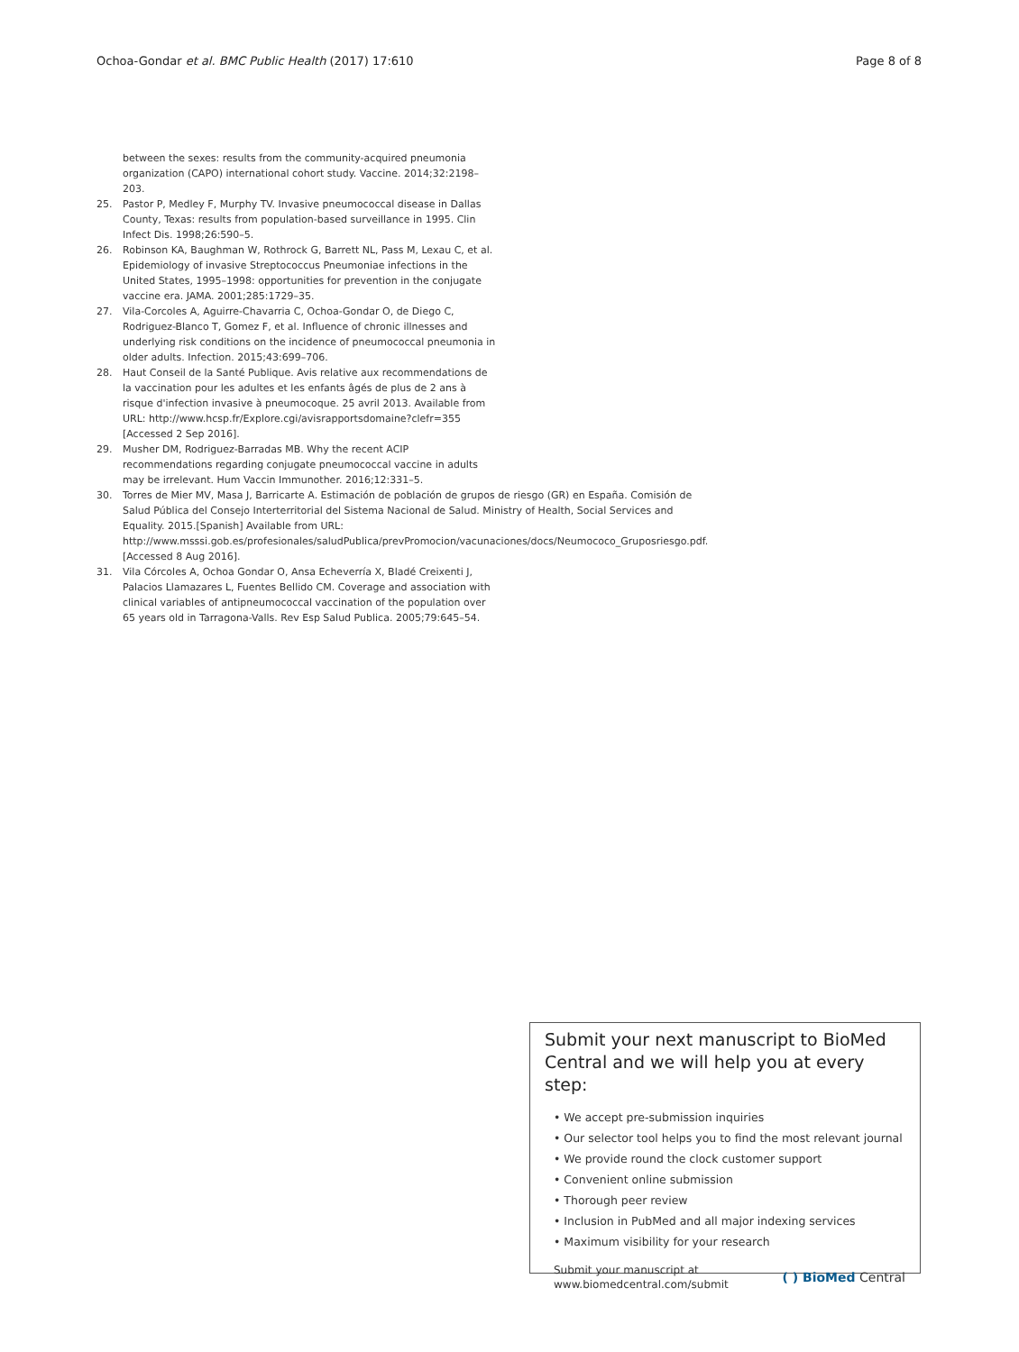Ochoa-Gondar et al. BMC Public Health (2017) 17:610 Page 8 of 8
between the sexes: results from the community-acquired pneumonia organization (CAPO) international cohort study. Vaccine. 2014;32:2198–203.
25. Pastor P, Medley F, Murphy TV. Invasive pneumococcal disease in Dallas County, Texas: results from population-based surveillance in 1995. Clin Infect Dis. 1998;26:590–5.
26. Robinson KA, Baughman W, Rothrock G, Barrett NL, Pass M, Lexau C, et al. Epidemiology of invasive Streptococcus Pneumoniae infections in the United States, 1995–1998: opportunities for prevention in the conjugate vaccine era. JAMA. 2001;285:1729–35.
27. Vila-Corcoles A, Aguirre-Chavarria C, Ochoa-Gondar O, de Diego C, Rodriguez-Blanco T, Gomez F, et al. Influence of chronic illnesses and underlying risk conditions on the incidence of pneumococcal pneumonia in older adults. Infection. 2015;43:699–706.
28. Haut Conseil de la Santé Publique. Avis relative aux recommendations de la vaccination pour les adultes et les enfants âgés de plus de 2 ans à risque d'infection invasive à pneumocoque. 25 avril 2013. Available from URL: http://www.hcsp.fr/Explore.cgi/avisrapportsdomaine?clefr=355 [Accessed 2 Sep 2016].
29. Musher DM, Rodriguez-Barradas MB. Why the recent ACIP recommendations regarding conjugate pneumococcal vaccine in adults may be irrelevant. Hum Vaccin Immunother. 2016;12:331–5.
30. Torres de Mier MV, Masa J, Barricarte A. Estimación de población de grupos de riesgo (GR) en España. Comisión de Salud Pública del Consejo Interterritorial del Sistema Nacional de Salud. Ministry of Health, Social Services and Equality. 2015.[Spanish] Available from URL: http://www.msssi.gob.es/profesionales/saludPublica/prevPromocion/vacunaciones/docs/Neumococo_Gruposriesgo.pdf. [Accessed 8 Aug 2016].
31. Vila Córcoles A, Ochoa Gondar O, Ansa Echeverría X, Bladé Creixenti J, Palacios Llamazares L, Fuentes Bellido CM. Coverage and association with clinical variables of antipneumococcal vaccination of the population over 65 years old in Tarragona-Valls. Rev Esp Salud Publica. 2005;79:645–54.
Submit your next manuscript to BioMed Central and we will help you at every step:
• We accept pre-submission inquiries
• Our selector tool helps you to find the most relevant journal
• We provide round the clock customer support
• Convenient online submission
• Thorough peer review
• Inclusion in PubMed and all major indexing services
• Maximum visibility for your research
Submit your manuscript at
www.biomedcentral.com/submit ( ) BioMed Central